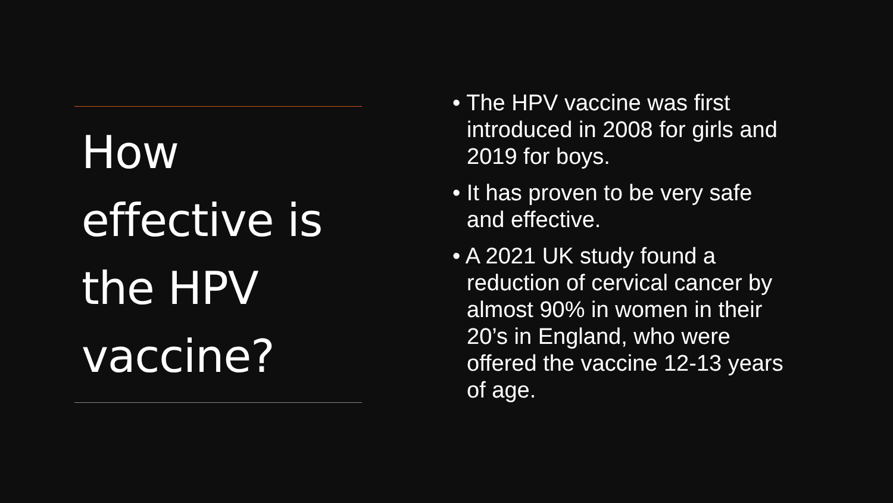How effective is the HPV vaccine?
• The HPV vaccine was first introduced in 2008 for girls and 2019 for boys.
• It has proven to be very safe and effective.
• A 2021 UK study found a reduction of cervical cancer by almost 90% in women in their 20’s in England, who were offered the vaccine 12-13 years of age.